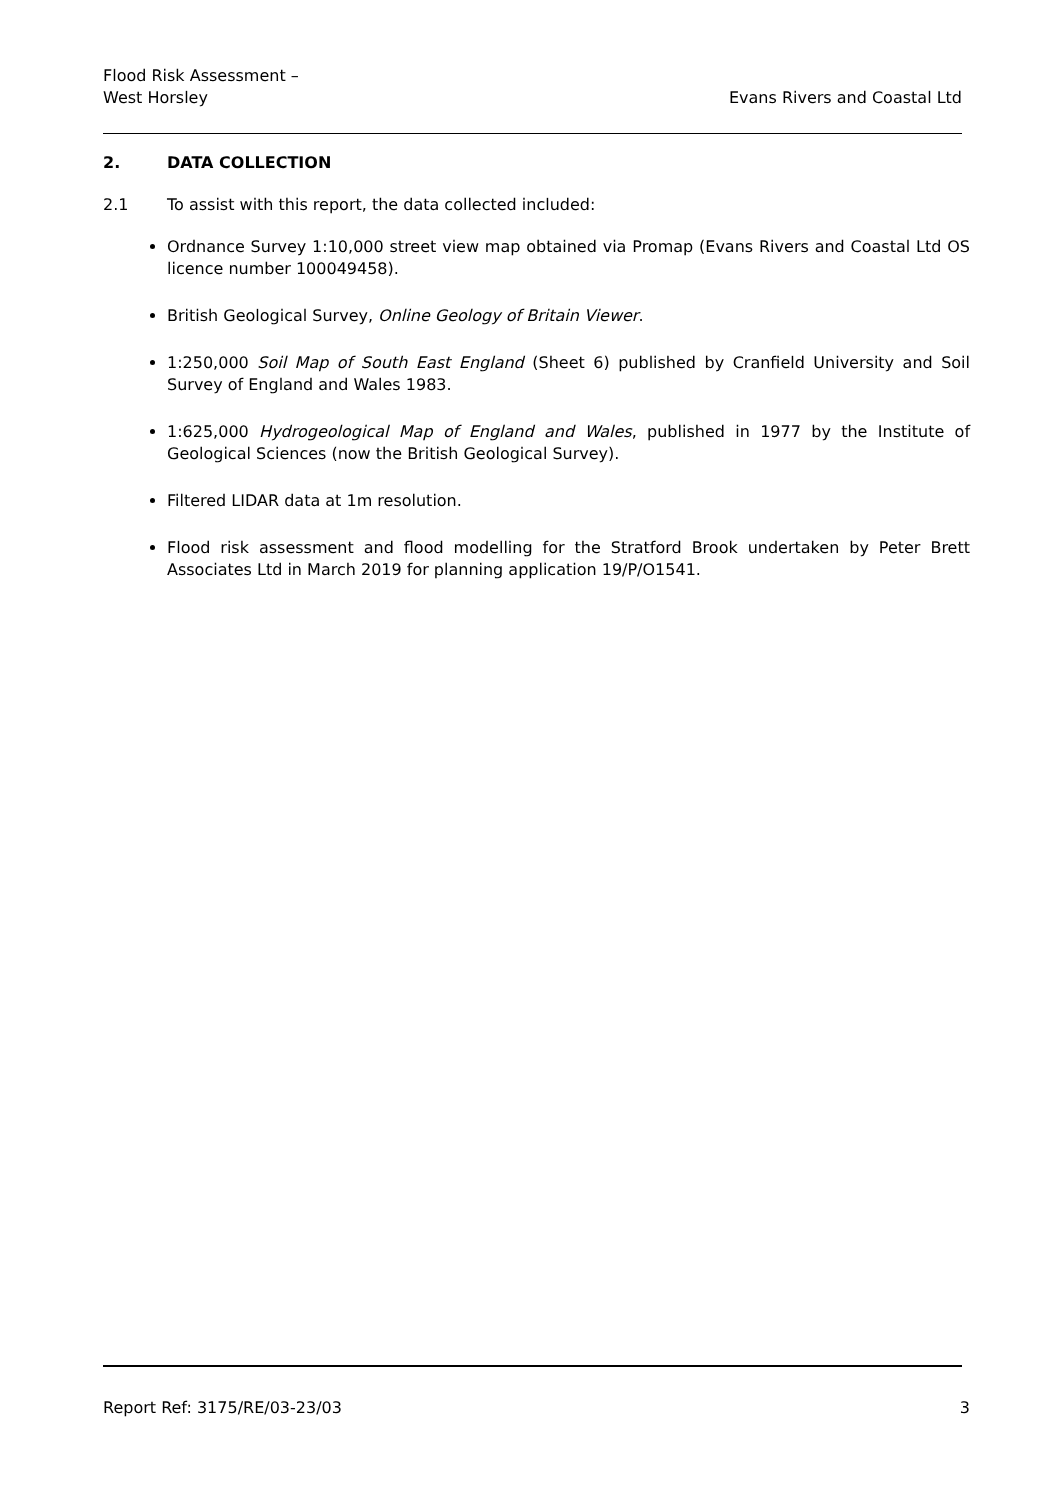Flood Risk Assessment –
West Horsley
Evans Rivers and Coastal Ltd
2. DATA COLLECTION
2.1 To assist with this report, the data collected included:
Ordnance Survey 1:10,000 street view map obtained via Promap (Evans Rivers and Coastal Ltd OS licence number 100049458).
British Geological Survey, Online Geology of Britain Viewer.
1:250,000 Soil Map of South East England (Sheet 6) published by Cranfield University and Soil Survey of England and Wales 1983.
1:625,000 Hydrogeological Map of England and Wales, published in 1977 by the Institute of Geological Sciences (now the British Geological Survey).
Filtered LIDAR data at 1m resolution.
Flood risk assessment and flood modelling for the Stratford Brook undertaken by Peter Brett Associates Ltd in March 2019 for planning application 19/P/O1541.
Report Ref: 3175/RE/03-23/03 3